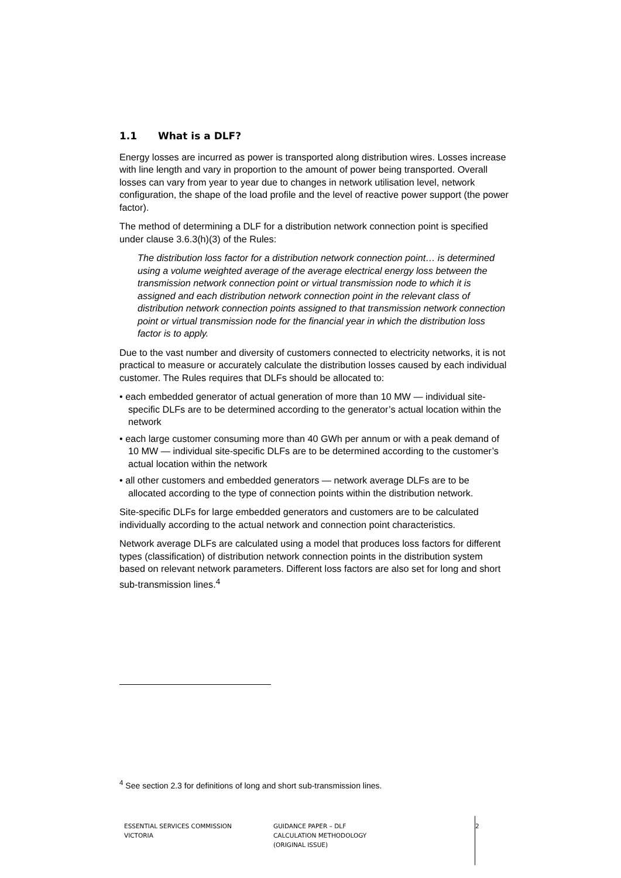1.1 What is a DLF?
Energy losses are incurred as power is transported along distribution wires. Losses increase with line length and vary in proportion to the amount of power being transported. Overall losses can vary from year to year due to changes in network utilisation level, network configuration, the shape of the load profile and the level of reactive power support (the power factor).
The method of determining a DLF for a distribution network connection point is specified under clause 3.6.3(h)(3) of the Rules:
The distribution loss factor for a distribution network connection point… is determined using a volume weighted average of the average electrical energy loss between the transmission network connection point or virtual transmission node to which it is assigned and each distribution network connection point in the relevant class of distribution network connection points assigned to that transmission network connection point or virtual transmission node for the financial year in which the distribution loss factor is to apply.
Due to the vast number and diversity of customers connected to electricity networks, it is not practical to measure or accurately calculate the distribution losses caused by each individual customer. The Rules requires that DLFs should be allocated to:
• each embedded generator of actual generation of more than 10 MW — individual site-specific DLFs are to be determined according to the generator’s actual location within the network
• each large customer consuming more than 40 GWh per annum or with a peak demand of 10 MW — individual site-specific DLFs are to be determined according to the customer’s actual location within the network
• all other customers and embedded generators — network average DLFs are to be allocated according to the type of connection points within the distribution network.
Site-specific DLFs for large embedded generators and customers are to be calculated individually according to the actual network and connection point characteristics.
Network average DLFs are calculated using a model that produces loss factors for different types (classification) of distribution network connection points in the distribution system based on relevant network parameters. Different loss factors are also set for long and short sub-transmission lines.<sup>4</sup>
<sup>4</sup> See section 2.3 for definitions of long and short sub-transmission lines.
ESSENTIAL SERVICES COMMISSION
VICTORIA
GUIDANCE PAPER – DLF
CALCULATION METHODOLOGY
(ORIGINAL ISSUE)
2